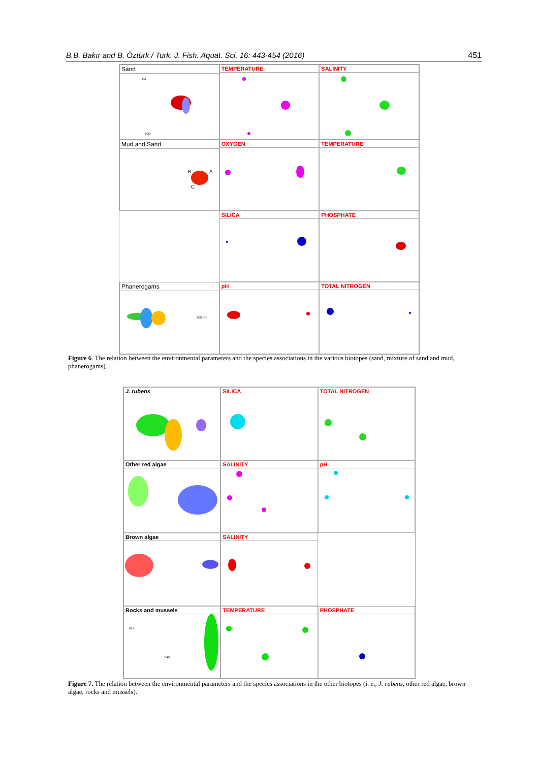B.B. Bakır and B. Öztürk / Turk. J. Fish. Aquat. Sci. 16: 443-454 (2016) 451
Sand
K3
K30
TEMPERATURE
SALINITY
Mud and Sand
B A
C
OXYGEN
TEMPERATURE
SILICA
PHOSPHATE
Phanerogams
K26-Po
pH
TOTAL NITROGEN
Figure 6. The relation between the environmental parameters and the species associations in the various biotopes (sand, mixture of sand and mud, phanerogams).
J. rubens
SILICA
TOTAL NITROGEN
Other red algae
SALINITY
pH
Brown algae
SALINITY
Rocks and mussels
K14
K10
TEMPERATURE
PHOSPHATE
Figure 7. The relation between the environmental parameters and the species associations in the other biotopes (i. e., J. rubens, other red algae, brown algae, rocks and mussels).